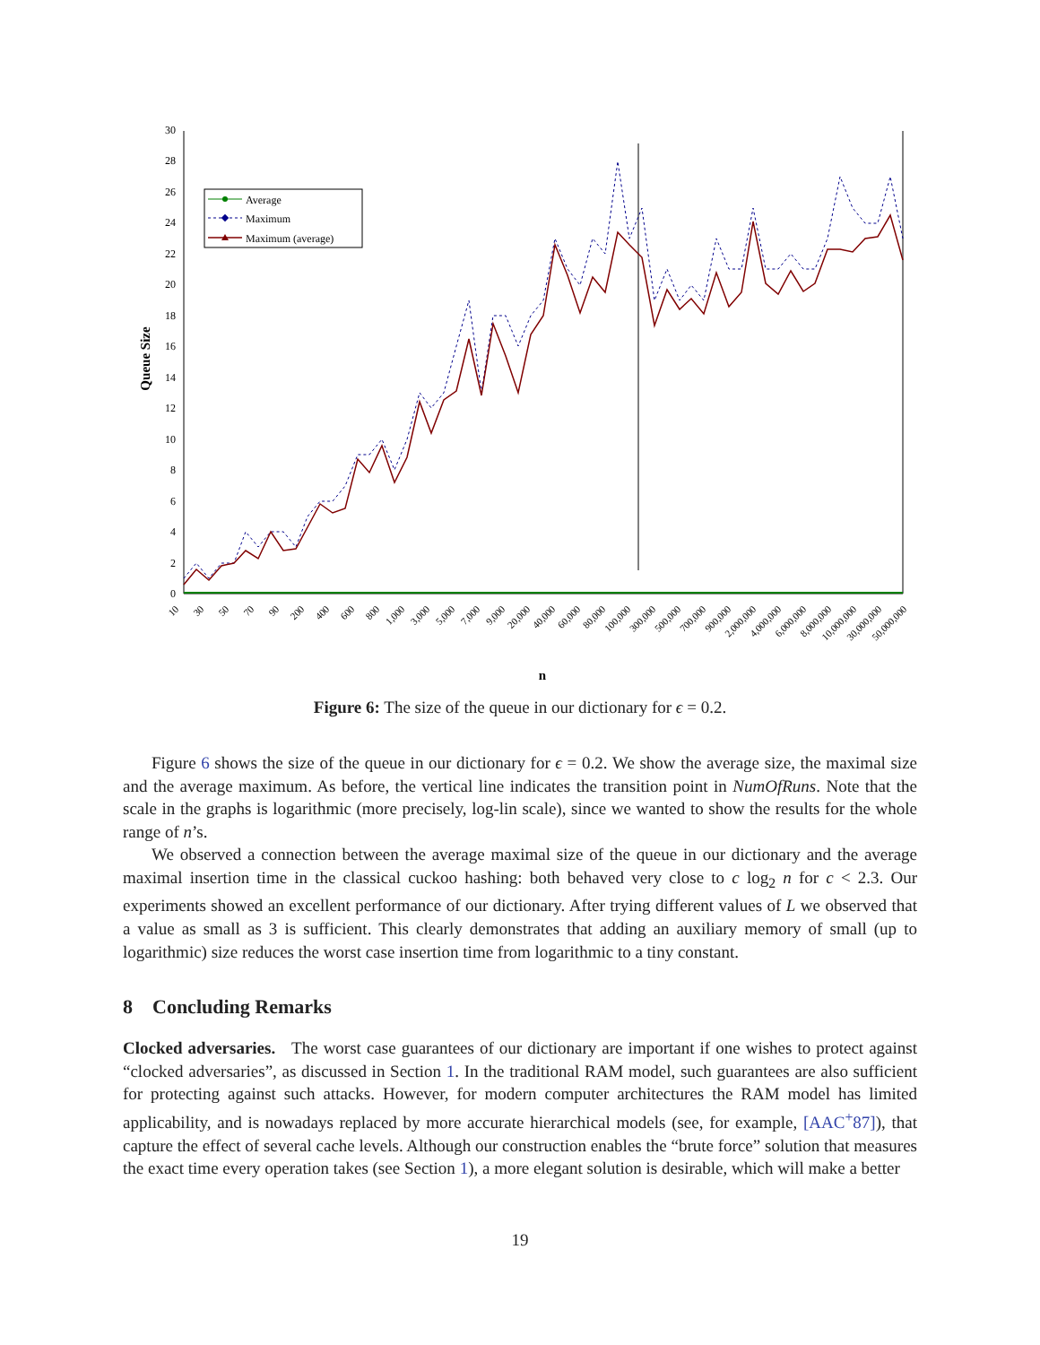0
2
4
6
8
10
12
14
16
18
20
22
24
26
28
30
Queue Size
n
10
30
50
70
90
200
400
600
800
1,000
3,000
5,000
7,000
9,000
20,000
40,000
60,000
80,000
100,000
300,000
500,000
700,000
900,000
2,000,000
4,000,000
6,000,000
8,000,000
10,000,000
30,000,000
50,000,000
Average
Maximum
Maximum (average)
Figure 6: The size of the queue in our dictionary for ϵ = 0.2.
Figure 6 shows the size of the queue in our dictionary for ϵ = 0.2. We show the average size, the maximal size and the average maximum. As before, the vertical line indicates the transition point in NumOfRuns. Note that the scale in the graphs is logarithmic (more precisely, log-lin scale), since we wanted to show the results for the whole range of n’s.
We observed a connection between the average maximal size of the queue in our dictionary and the average maximal insertion time in the classical cuckoo hashing: both behaved very close to c log<sub>2</sub> n for c < 2.3. Our experiments showed an excellent performance of our dictionary. After trying different values of L we observed that a value as small as 3 is sufficient. This clearly demonstrates that adding an auxiliary memory of small (up to logarithmic) size reduces the worst case insertion time from logarithmic to a tiny constant.
8 Concluding Remarks
Clocked adversaries. The worst case guarantees of our dictionary are important if one wishes to protect against “clocked adversaries”, as discussed in Section 1. In the traditional RAM model, such guarantees are also sufficient for protecting against such attacks. However, for modern computer architectures the RAM model has limited applicability, and is nowadays replaced by more accurate hierarchical models (see, for example, [AAC<sup>+</sup>87]), that capture the effect of several cache levels. Although our construction enables the “brute force” solution that measures the exact time every operation takes (see Section 1), a more elegant solution is desirable, which will make a better
19